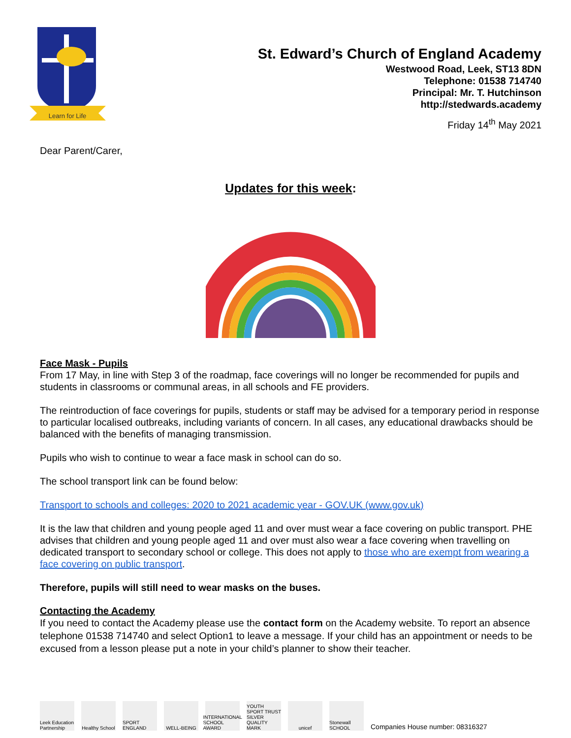Learn for Life
St. Edward’s Church of England Academy
Westwood Road, Leek, ST13 8DN
Telephone: 01538 714740
Principal: Mr. T. Hutchinson
http://stedwards.academy
Friday 14<sup>th</sup> May 2021
Dear Parent/Carer,
Updates for this week:
Face Mask - Pupils
From 17 May, in line with Step 3 of the roadmap, face coverings will no longer be recommended for pupils and students in classrooms or communal areas, in all schools and FE providers.
The reintroduction of face coverings for pupils, students or staff may be advised for a temporary period in response to particular localised outbreaks, including variants of concern. In all cases, any educational drawbacks should be balanced with the benefits of managing transmission.
Pupils who wish to continue to wear a face mask in school can do so.
The school transport link can be found below:
Transport to schools and colleges: 2020 to 2021 academic year - GOV.UK (www.gov.uk)
It is the law that children and young people aged 11 and over must wear a face covering on public transport. PHE advises that children and young people aged 11 and over must also wear a face covering when travelling on dedicated transport to secondary school or college. This does not apply to those who are exempt from wearing a face covering on public transport.
Therefore, pupils will still need to wear masks on the buses.
Contacting the Academy
If you need to contact the Academy please use the contact form on the Academy website. To report an absence telephone 01538 714740 and select Option1 to leave a message. If your child has an appointment or needs to be excused from a lesson please put a note in your child’s planner to show their teacher.
Leek Education Partnership
Healthy School
SPORT ENGLAND
WELL-BEING
INTERNATIONAL SCHOOL AWARD
YOUTH SPORT TRUST SILVER QUALITY MARK
unicef
Stonewall SCHOOL
Companies House number: 08316327